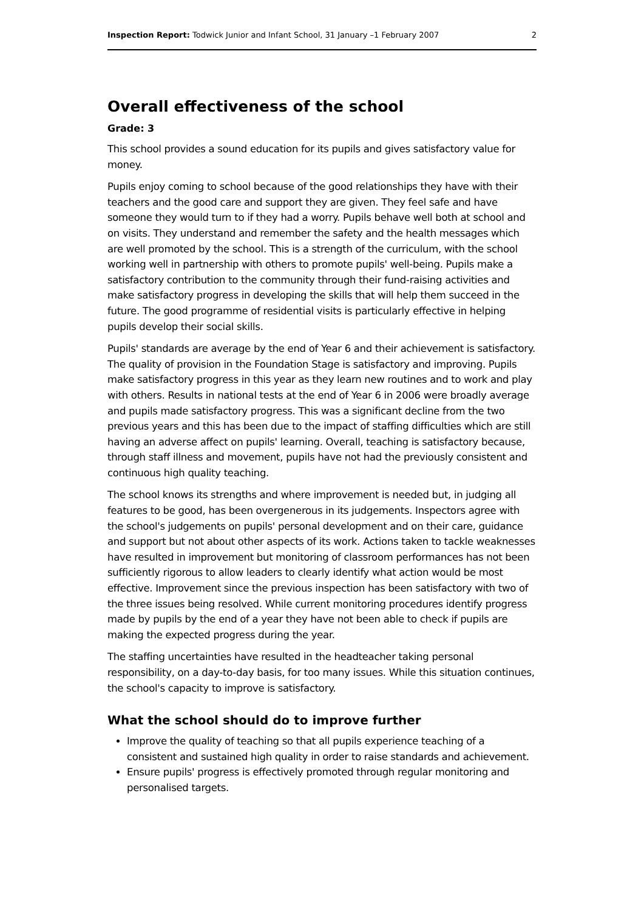Inspection Report: Todwick Junior and Infant School, 31 January –1 February 2007 2
Overall effectiveness of the school
Grade: 3
This school provides a sound education for its pupils and gives satisfactory value for money.
Pupils enjoy coming to school because of the good relationships they have with their teachers and the good care and support they are given. They feel safe and have someone they would turn to if they had a worry. Pupils behave well both at school and on visits. They understand and remember the safety and the health messages which are well promoted by the school. This is a strength of the curriculum, with the school working well in partnership with others to promote pupils' well-being. Pupils make a satisfactory contribution to the community through their fund-raising activities and make satisfactory progress in developing the skills that will help them succeed in the future. The good programme of residential visits is particularly effective in helping pupils develop their social skills.
Pupils' standards are average by the end of Year 6 and their achievement is satisfactory. The quality of provision in the Foundation Stage is satisfactory and improving. Pupils make satisfactory progress in this year as they learn new routines and to work and play with others. Results in national tests at the end of Year 6 in 2006 were broadly average and pupils made satisfactory progress. This was a significant decline from the two previous years and this has been due to the impact of staffing difficulties which are still having an adverse affect on pupils' learning. Overall, teaching is satisfactory because, through staff illness and movement, pupils have not had the previously consistent and continuous high quality teaching.
The school knows its strengths and where improvement is needed but, in judging all features to be good, has been overgenerous in its judgements. Inspectors agree with the school's judgements on pupils' personal development and on their care, guidance and support but not about other aspects of its work. Actions taken to tackle weaknesses have resulted in improvement but monitoring of classroom performances has not been sufficiently rigorous to allow leaders to clearly identify what action would be most effective. Improvement since the previous inspection has been satisfactory with two of the three issues being resolved. While current monitoring procedures identify progress made by pupils by the end of a year they have not been able to check if pupils are making the expected progress during the year.
The staffing uncertainties have resulted in the headteacher taking personal responsibility, on a day-to-day basis, for too many issues. While this situation continues, the school's capacity to improve is satisfactory.
What the school should do to improve further
Improve the quality of teaching so that all pupils experience teaching of a consistent and sustained high quality in order to raise standards and achievement.
Ensure pupils' progress is effectively promoted through regular monitoring and personalised targets.